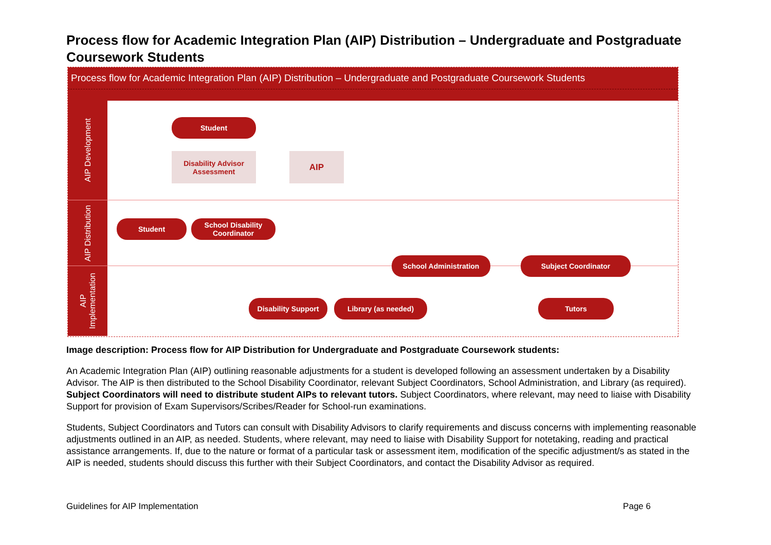Process flow for Academic Integration Plan (AIP) Distribution – Undergraduate and Postgraduate Coursework Students
Process flow for Academic Integration Plan (AIP) Distribution – Undergraduate and Postgraduate Coursework Students
AIP Development
Student
Disability Advisor
Assessment
AIP
AIP Distribution
Student
School Disability
Coordinator
School Administration Subject Coordinator
AIP
Implementation
Disability Support Library (as needed) Tutors
Image description: Process flow for AIP Distribution for Undergraduate and Postgraduate Coursework students:
An Academic Integration Plan (AIP) outlining reasonable adjustments for a student is developed following an assessment undertaken by a Disability Advisor. The AIP is then distributed to the School Disability Coordinator, relevant Subject Coordinators, School Administration, and Library (as required). Subject Coordinators will need to distribute student AIPs to relevant tutors. Subject Coordinators, where relevant, may need to liaise with Disability Support for provision of Exam Supervisors/Scribes/Reader for School-run examinations.
Students, Subject Coordinators and Tutors can consult with Disability Advisors to clarify requirements and discuss concerns with implementing reasonable adjustments outlined in an AIP, as needed. Students, where relevant, may need to liaise with Disability Support for notetaking, reading and practical assistance arrangements. If, due to the nature or format of a particular task or assessment item, modification of the specific adjustment/s as stated in the AIP is needed, students should discuss this further with their Subject Coordinators, and contact the Disability Advisor as required.
Guidelines for AIP Implementation Page 6